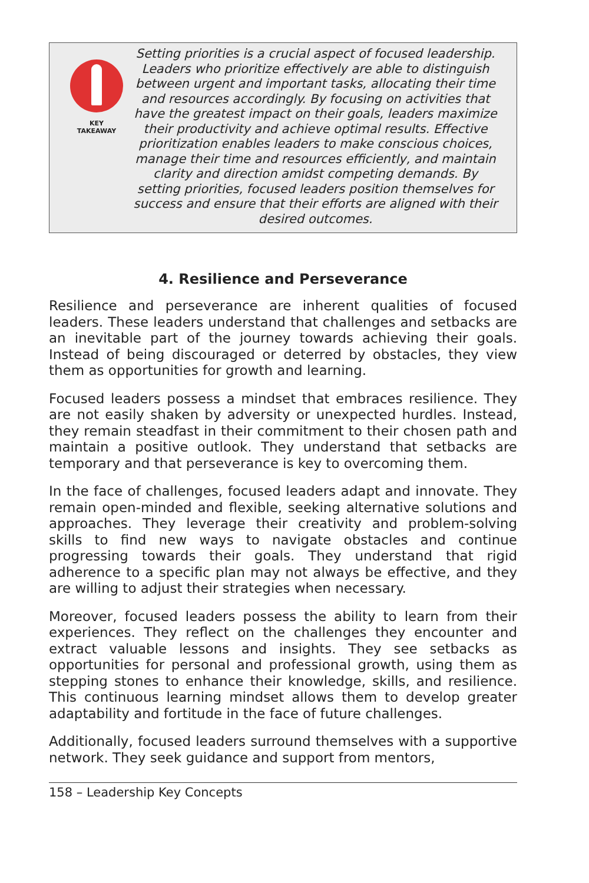KEY
TAKEAWAY
Setting priorities is a crucial aspect of focused leadership. Leaders who prioritize effectively are able to distinguish between urgent and important tasks, allocating their time and resources accordingly. By focusing on activities that have the greatest impact on their goals, leaders maximize their productivity and achieve optimal results. Effective prioritization enables leaders to make conscious choices, manage their time and resources efficiently, and maintain clarity and direction amidst competing demands. By setting priorities, focused leaders position themselves for success and ensure that their efforts are aligned with their desired outcomes.
4. Resilience and Perseverance
Resilience and perseverance are inherent qualities of focused leaders. These leaders understand that challenges and setbacks are an inevitable part of the journey towards achieving their goals. Instead of being discouraged or deterred by obstacles, they view them as opportunities for growth and learning.
Focused leaders possess a mindset that embraces resilience. They are not easily shaken by adversity or unexpected hurdles. Instead, they remain steadfast in their commitment to their chosen path and maintain a positive outlook. They understand that setbacks are temporary and that perseverance is key to overcoming them.
In the face of challenges, focused leaders adapt and innovate. They remain open-minded and flexible, seeking alternative solutions and approaches. They leverage their creativity and problem-solving skills to find new ways to navigate obstacles and continue progressing towards their goals. They understand that rigid adherence to a specific plan may not always be effective, and they are willing to adjust their strategies when necessary.
Moreover, focused leaders possess the ability to learn from their experiences. They reflect on the challenges they encounter and extract valuable lessons and insights. They see setbacks as opportunities for personal and professional growth, using them as stepping stones to enhance their knowledge, skills, and resilience. This continuous learning mindset allows them to develop greater adaptability and fortitude in the face of future challenges.
Additionally, focused leaders surround themselves with a supportive network. They seek guidance and support from mentors,
158 – Leadership Key Concepts